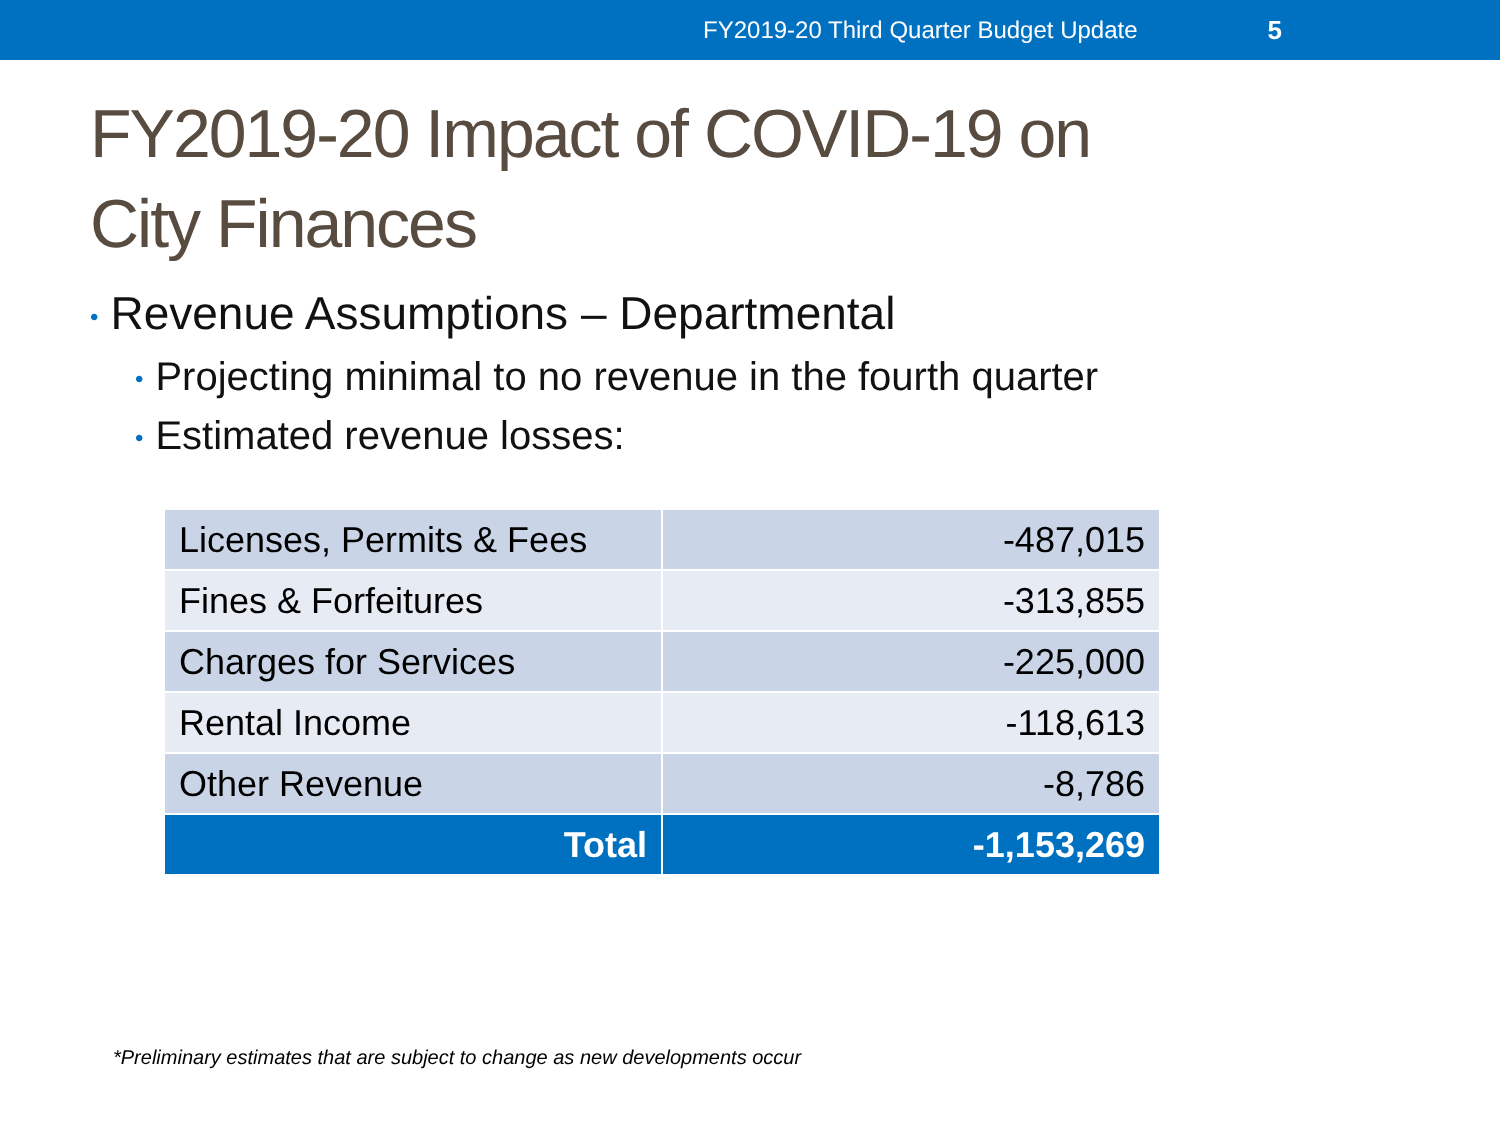FY2019-20 Third Quarter Budget Update 5
FY2019-20 Impact of COVID-19 on
City Finances
• Revenue Assumptions – Departmental
• Projecting minimal to no revenue in the fourth quarter
• Estimated revenue losses:
| Licenses, Permits & Fees | -487,015 |
| Fines & Forfeitures | -313,855 |
| Charges for Services | -225,000 |
| Rental Income | -118,613 |
| Other Revenue | -8,786 |
| Total | -1,153,269 |
*Preliminary estimates that are subject to change as new developments occur